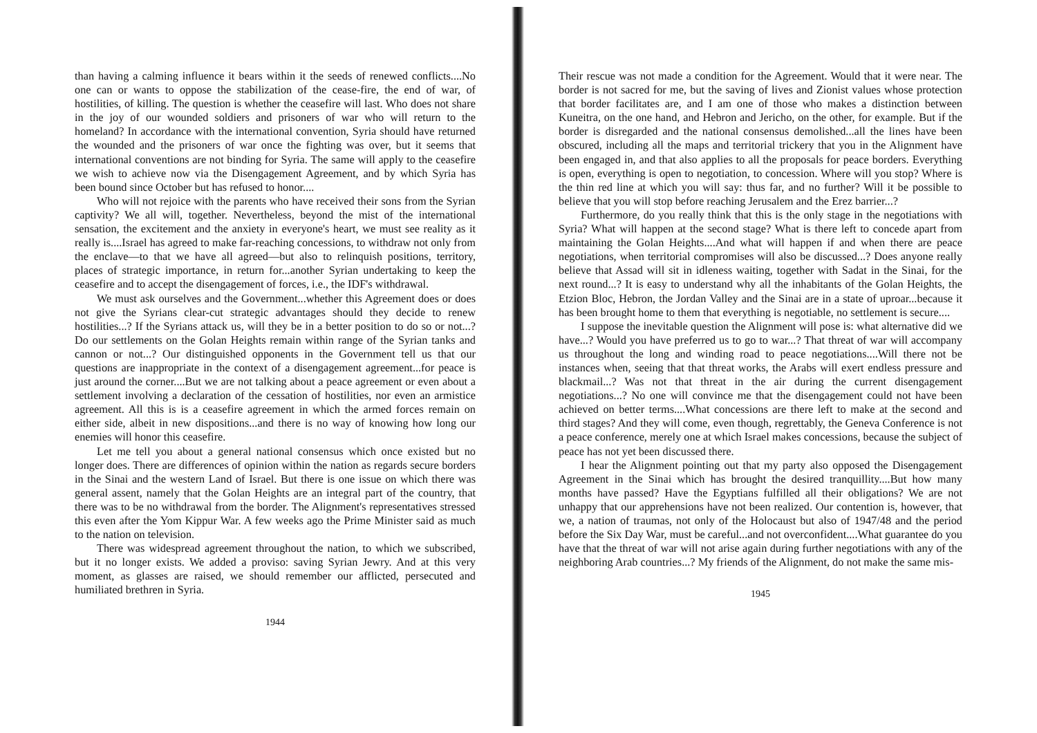than having a calming influence it bears within it the seeds of renewed conflicts....No one can or wants to oppose the stabilization of the cease-fire, the end of war, of hostilities, of killing. The question is whether the ceasefire will last. Who does not share in the joy of our wounded soldiers and prisoners of war who will return to the homeland? In accordance with the international convention, Syria should have returned the wounded and the prisoners of war once the fighting was over, but it seems that international conventions are not binding for Syria. The same will apply to the ceasefire we wish to achieve now via the Disengagement Agreement, and by which Syria has been bound since October but has refused to honor....
Who will not rejoice with the parents who have received their sons from the Syrian captivity? We all will, together. Nevertheless, beyond the mist of the international sensation, the excitement and the anxiety in everyone's heart, we must see reality as it really is....Israel has agreed to make far-reaching concessions, to withdraw not only from the enclave—to that we have all agreed—but also to relinquish positions, territory, places of strategic importance, in return for...another Syrian undertaking to keep the ceasefire and to accept the disengagement of forces, i.e., the IDF's withdrawal.
We must ask ourselves and the Government...whether this Agreement does or does not give the Syrians clear-cut strategic advantages should they decide to renew hostilities...? If the Syrians attack us, will they be in a better position to do so or not...? Do our settlements on the Golan Heights remain within range of the Syrian tanks and cannon or not...? Our distinguished opponents in the Government tell us that our questions are inappropriate in the context of a disengagement agreement...for peace is just around the corner....But we are not talking about a peace agreement or even about a settlement involving a declaration of the cessation of hostilities, nor even an armistice agreement. All this is is a ceasefire agreement in which the armed forces remain on either side, albeit in new dispositions...and there is no way of knowing how long our enemies will honor this ceasefire.
Let me tell you about a general national consensus which once existed but no longer does. There are differences of opinion within the nation as regards secure borders in the Sinai and the western Land of Israel. But there is one issue on which there was general assent, namely that the Golan Heights are an integral part of the country, that there was to be no withdrawal from the border. The Alignment's representatives stressed this even after the Yom Kippur War. A few weeks ago the Prime Minister said as much to the nation on television.
There was widespread agreement throughout the nation, to which we subscribed, but it no longer exists. We added a proviso: saving Syrian Jewry. And at this very moment, as glasses are raised, we should remember our afflicted, persecuted and humiliated brethren in Syria.
1944
Their rescue was not made a condition for the Agreement. Would that it were near. The border is not sacred for me, but the saving of lives and Zionist values whose protection that border facilitates are, and I am one of those who makes a distinction between Kuneitra, on the one hand, and Hebron and Jericho, on the other, for example. But if the border is disregarded and the national consensus demolished...all the lines have been obscured, including all the maps and territorial trickery that you in the Alignment have been engaged in, and that also applies to all the proposals for peace borders. Everything is open, everything is open to negotiation, to concession. Where will you stop? Where is the thin red line at which you will say: thus far, and no further? Will it be possible to believe that you will stop before reaching Jerusalem and the Erez barrier...?
Furthermore, do you really think that this is the only stage in the negotiations with Syria? What will happen at the second stage? What is there left to concede apart from maintaining the Golan Heights....And what will happen if and when there are peace negotiations, when territorial compromises will also be discussed...? Does anyone really believe that Assad will sit in idleness waiting, together with Sadat in the Sinai, for the next round...? It is easy to understand why all the inhabitants of the Golan Heights, the Etzion Bloc, Hebron, the Jordan Valley and the Sinai are in a state of uproar...because it has been brought home to them that everything is negotiable, no settlement is secure....
I suppose the inevitable question the Alignment will pose is: what alternative did we have...? Would you have preferred us to go to war...? That threat of war will accompany us throughout the long and winding road to peace negotiations....Will there not be instances when, seeing that that threat works, the Arabs will exert endless pressure and blackmail...? Was not that threat in the air during the current disengagement negotiations...? No one will convince me that the disengagement could not have been achieved on better terms....What concessions are there left to make at the second and third stages? And they will come, even though, regrettably, the Geneva Conference is not a peace conference, merely one at which Israel makes concessions, because the subject of peace has not yet been discussed there.
I hear the Alignment pointing out that my party also opposed the Disengagement Agreement in the Sinai which has brought the desired tranquillity....But how many months have passed? Have the Egyptians fulfilled all their obligations? We are not unhappy that our apprehensions have not been realized. Our contention is, however, that we, a nation of traumas, not only of the Holocaust but also of 1947/48 and the period before the Six Day War, must be careful...and not overconfident....What guarantee do you have that the threat of war will not arise again during further negotiations with any of the neighboring Arab countries...? My friends of the Alignment, do not make the same mis-
1945